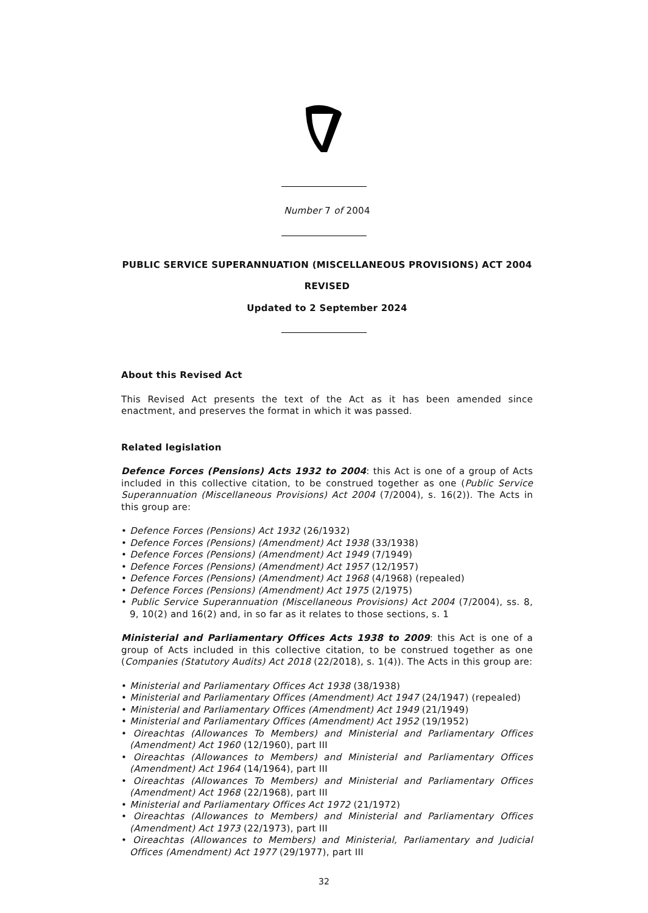Number 7 of 2004
PUBLIC SERVICE SUPERANNUATION (MISCELLANEOUS PROVISIONS) ACT 2004
REVISED
Updated to 2 September 2024
About this Revised Act
This Revised Act presents the text of the Act as it has been amended since enactment, and preserves the format in which it was passed.
Related legislation
Defence Forces (Pensions) Acts 1932 to 2004: this Act is one of a group of Acts included in this collective citation, to be construed together as one (Public Service Superannuation (Miscellaneous Provisions) Act 2004 (7/2004), s. 16(2)). The Acts in this group are:
• Defence Forces (Pensions) Act 1932 (26/1932)
• Defence Forces (Pensions) (Amendment) Act 1938 (33/1938)
• Defence Forces (Pensions) (Amendment) Act 1949 (7/1949)
• Defence Forces (Pensions) (Amendment) Act 1957 (12/1957)
• Defence Forces (Pensions) (Amendment) Act 1968 (4/1968) (repealed)
• Defence Forces (Pensions) (Amendment) Act 1975 (2/1975)
• Public Service Superannuation (Miscellaneous Provisions) Act 2004 (7/2004), ss. 8, 9, 10(2) and 16(2) and, in so far as it relates to those sections, s. 1
Ministerial and Parliamentary Offices Acts 1938 to 2009: this Act is one of a group of Acts included in this collective citation, to be construed together as one (Companies (Statutory Audits) Act 2018 (22/2018), s. 1(4)). The Acts in this group are:
• Ministerial and Parliamentary Offices Act 1938 (38/1938)
• Ministerial and Parliamentary Offices (Amendment) Act 1947 (24/1947) (repealed)
• Ministerial and Parliamentary Offices (Amendment) Act 1949 (21/1949)
• Ministerial and Parliamentary Offices (Amendment) Act 1952 (19/1952)
• Oireachtas (Allowances To Members) and Ministerial and Parliamentary Offices (Amendment) Act 1960 (12/1960), part III
• Oireachtas (Allowances to Members) and Ministerial and Parliamentary Offices (Amendment) Act 1964 (14/1964), part III
• Oireachtas (Allowances To Members) and Ministerial and Parliamentary Offices (Amendment) Act 1968 (22/1968), part III
• Ministerial and Parliamentary Offices Act 1972 (21/1972)
• Oireachtas (Allowances to Members) and Ministerial and Parliamentary Offices (Amendment) Act 1973 (22/1973), part III
• Oireachtas (Allowances to Members) and Ministerial, Parliamentary and Judicial Offices (Amendment) Act 1977 (29/1977), part III
32